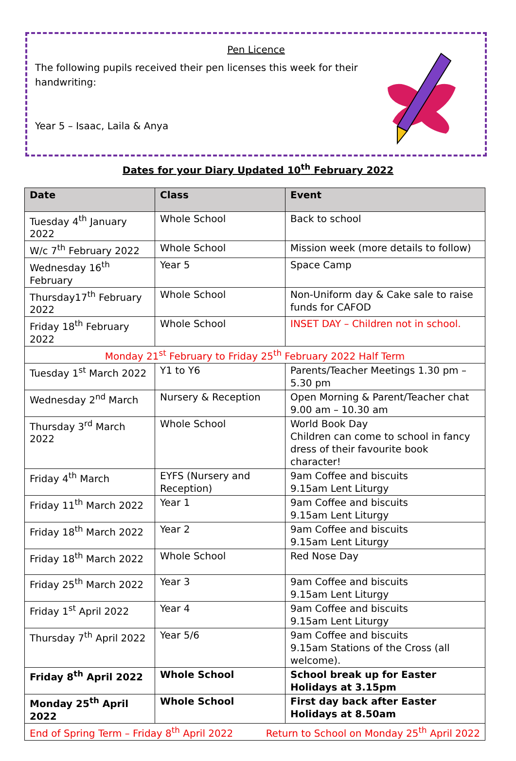Pen Licence
The following pupils received their pen licenses this week for their handwriting:
Year 5 – Isaac, Laila & Anya
Dates for your Diary Updated 10<sup>th</sup> February 2022
| Date | Class | Event |
| --- | --- | --- |
| Tuesday 4<sup>th</sup> January 2022 | Whole School | Back to school |
| W/c 7<sup>th</sup> February 2022 | Whole School | Mission week (more details to follow) |
| Wednesday 16<sup>th</sup> February | Year 5 | Space Camp |
| Thursday17<sup>th</sup> February 2022 | Whole School | Non-Uniform day & Cake sale to raise funds for CAFOD |
| Friday 18<sup>th</sup> February 2022 | Whole School | INSET DAY – Children not in school. |
| Monday 21<sup>st</sup> February to Friday 25<sup>th</sup> February 2022 Half Term | | |
| Tuesday 1<sup>st</sup> March 2022 | Y1 to Y6 | Parents/Teacher Meetings 1.30 pm – 5.30 pm |
| Wednesday 2<sup>nd</sup> March | Nursery & Reception | Open Morning & Parent/Teacher chat 9.00 am – 10.30 am |
| Thursday 3<sup>rd</sup> March 2022 | Whole School | World Book Day Children can come to school in fancy dress of their favourite book character! |
| Friday 4<sup>th</sup> March | EYFS (Nursery and Reception) | 9am Coffee and biscuits 9.15am Lent Liturgy |
| Friday 11<sup>th</sup> March 2022 | Year 1 | 9am Coffee and biscuits 9.15am Lent Liturgy |
| Friday 18<sup>th</sup> March 2022 | Year 2 | 9am Coffee and biscuits 9.15am Lent Liturgy |
| Friday 18<sup>th</sup> March 2022 | Whole School | Red Nose Day |
| Friday 25<sup>th</sup> March 2022 | Year 3 | 9am Coffee and biscuits 9.15am Lent Liturgy |
| Friday 1<sup>st</sup> April 2022 | Year 4 | 9am Coffee and biscuits 9.15am Lent Liturgy |
| Thursday 7<sup>th</sup> April 2022 | Year 5/6 | 9am Coffee and biscuits 9.15am Stations of the Cross (all welcome). |
| Friday 8<sup>th</sup> April 2022 | Whole School | School break up for Easter Holidays at 3.15pm |
| Monday 25<sup>th</sup> April 2022 | Whole School | First day back after Easter Holidays at 8.50am |
| End of Spring Term – Friday 8<sup>th</sup> April 2022 Return to School on Monday 25<sup>th</sup> April 2022 | | |